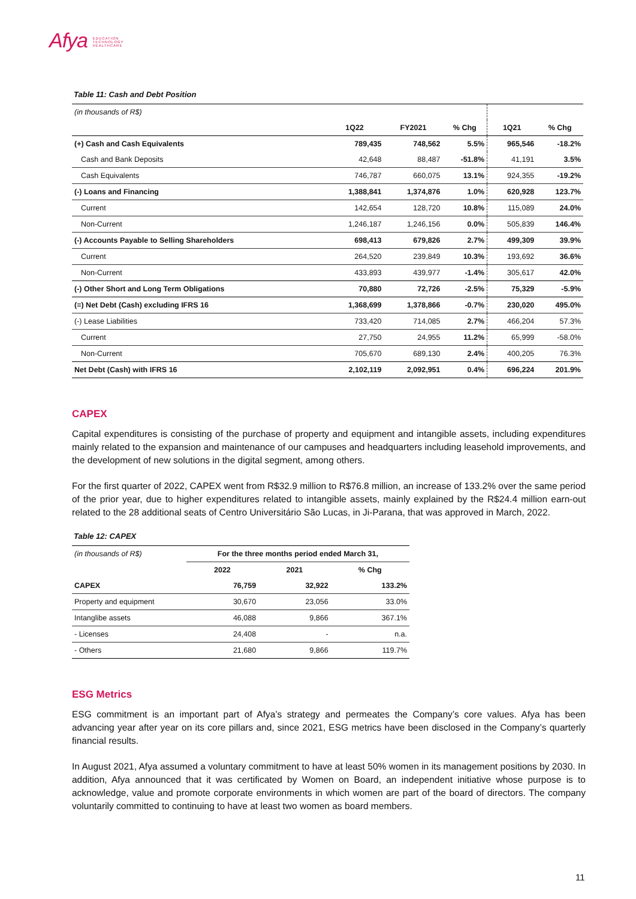Afya EDUCATION
TECHNOLOGY
HEALTHCARE
Table 11: Cash and Debt Position
| (in thousands of R$) | | | | | |
| | 1Q22 | FY2021 | % Chg | 1Q21 | % Chg |
| (+) Cash and Cash Equivalents | 789,435 | 748,562 | 5.5% | 965,546 | -18.2% |
| Cash and Bank Deposits | 42,648 | 88,487 | -51.8% | 41,191 | 3.5% |
| Cash Equivalents | 746,787 | 660,075 | 13.1% | 924,355 | -19.2% |
| (-) Loans and Financing | 1,388,841 | 1,374,876 | 1.0% | 620,928 | 123.7% |
| Current | 142,654 | 128,720 | 10.8% | 115,089 | 24.0% |
| Non-Current | 1,246,187 | 1,246,156 | 0.0% | 505,839 | 146.4% |
| (-) Accounts Payable to Selling Shareholders | 698,413 | 679,826 | 2.7% | 499,309 | 39.9% |
| Current | 264,520 | 239,849 | 10.3% | 193,692 | 36.6% |
| Non-Current | 433,893 | 439,977 | -1.4% | 305,617 | 42.0% |
| (-) Other Short and Long Term Obligations | 70,880 | 72,726 | -2.5% | 75,329 | -5.9% |
| (=) Net Debt (Cash) excluding IFRS 16 | 1,368,699 | 1,378,866 | -0.7% | 230,020 | 495.0% |
| (-) Lease Liabilities | 733,420 | 714,085 | 2.7% | 466,204 | 57.3% |
| Current | 27,750 | 24,955 | 11.2% | 65,999 | -58.0% |
| Non-Current | 705,670 | 689,130 | 2.4% | 400,205 | 76.3% |
| Net Debt (Cash) with IFRS 16 | 2,102,119 | 2,092,951 | 0.4% | 696,224 | 201.9% |
CAPEX
Capital expenditures is consisting of the purchase of property and equipment and intangible assets, including expenditures mainly related to the expansion and maintenance of our campuses and headquarters including leasehold improvements, and the development of new solutions in the digital segment, among others.
For the first quarter of 2022, CAPEX went from R$32.9 million to R$76.8 million, an increase of 133.2% over the same period of the prior year, due to higher expenditures related to intangible assets, mainly explained by the R$24.4 million earn-out related to the 28 additional seats of Centro Universitário São Lucas, in Ji-Parana, that was approved in March, 2022.
Table 12: CAPEX
| (in thousands of R$) | For the three months period ended March 31, | | |
| | 2022 | 2021 | % Chg |
| CAPEX | 76,759 | 32,922 | 133.2% |
| Property and equipment | 30,670 | 23,056 | 33.0% |
| Intanglibe assets | 46,088 | 9,866 | 367.1% |
| - Licenses | 24,408 | - | n.a. |
| - Others | 21,680 | 9,866 | 119.7% |
ESG Metrics
ESG commitment is an important part of Afya’s strategy and permeates the Company’s core values. Afya has been advancing year after year on its core pillars and, since 2021, ESG metrics have been disclosed in the Company’s quarterly financial results.
In August 2021, Afya assumed a voluntary commitment to have at least 50% women in its management positions by 2030. In addition, Afya announced that it was certificated by Women on Board, an independent initiative whose purpose is to acknowledge, value and promote corporate environments in which women are part of the board of directors. The company voluntarily committed to continuing to have at least two women as board members.
11